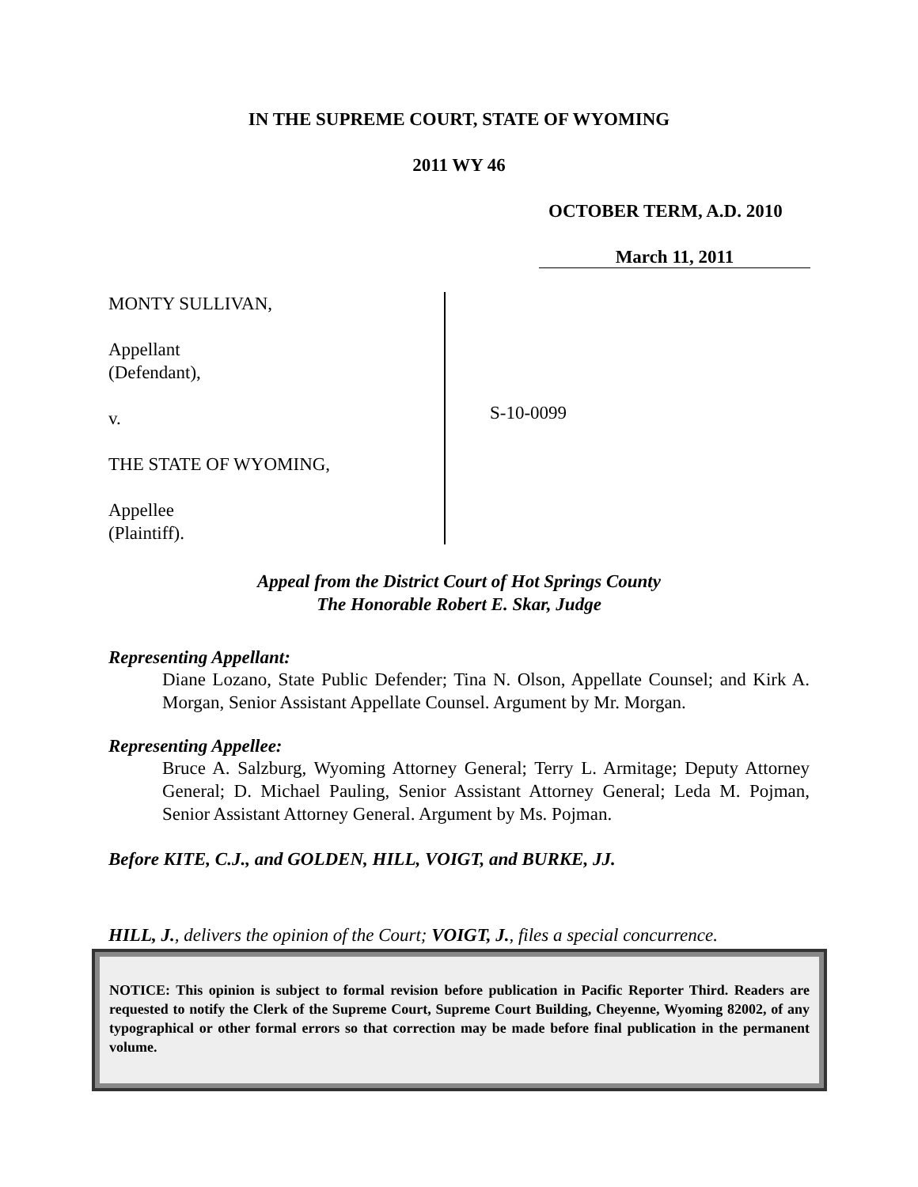IN THE SUPREME COURT, STATE OF WYOMING
2011 WY 46
OCTOBER TERM, A.D. 2010
March 11, 2011
MONTY SULLIVAN,
Appellant
(Defendant),
v.
THE STATE OF WYOMING,
Appellee
(Plaintiff).
S-10-0099
Appeal from the District Court of Hot Springs County
The Honorable Robert E. Skar, Judge
Representing Appellant:
Diane Lozano, State Public Defender; Tina N. Olson, Appellate Counsel; and Kirk A. Morgan, Senior Assistant Appellate Counsel. Argument by Mr. Morgan.
Representing Appellee:
Bruce A. Salzburg, Wyoming Attorney General; Terry L. Armitage; Deputy Attorney General; D. Michael Pauling, Senior Assistant Attorney General; Leda M. Pojman, Senior Assistant Attorney General. Argument by Ms. Pojman.
Before KITE, C.J., and GOLDEN, HILL, VOIGT, and BURKE, JJ.
HILL, J., delivers the opinion of the Court; VOIGT, J., files a special concurrence.
NOTICE: This opinion is subject to formal revision before publication in Pacific Reporter Third. Readers are requested to notify the Clerk of the Supreme Court, Supreme Court Building, Cheyenne, Wyoming 82002, of any typographical or other formal errors so that correction may be made before final publication in the permanent volume.